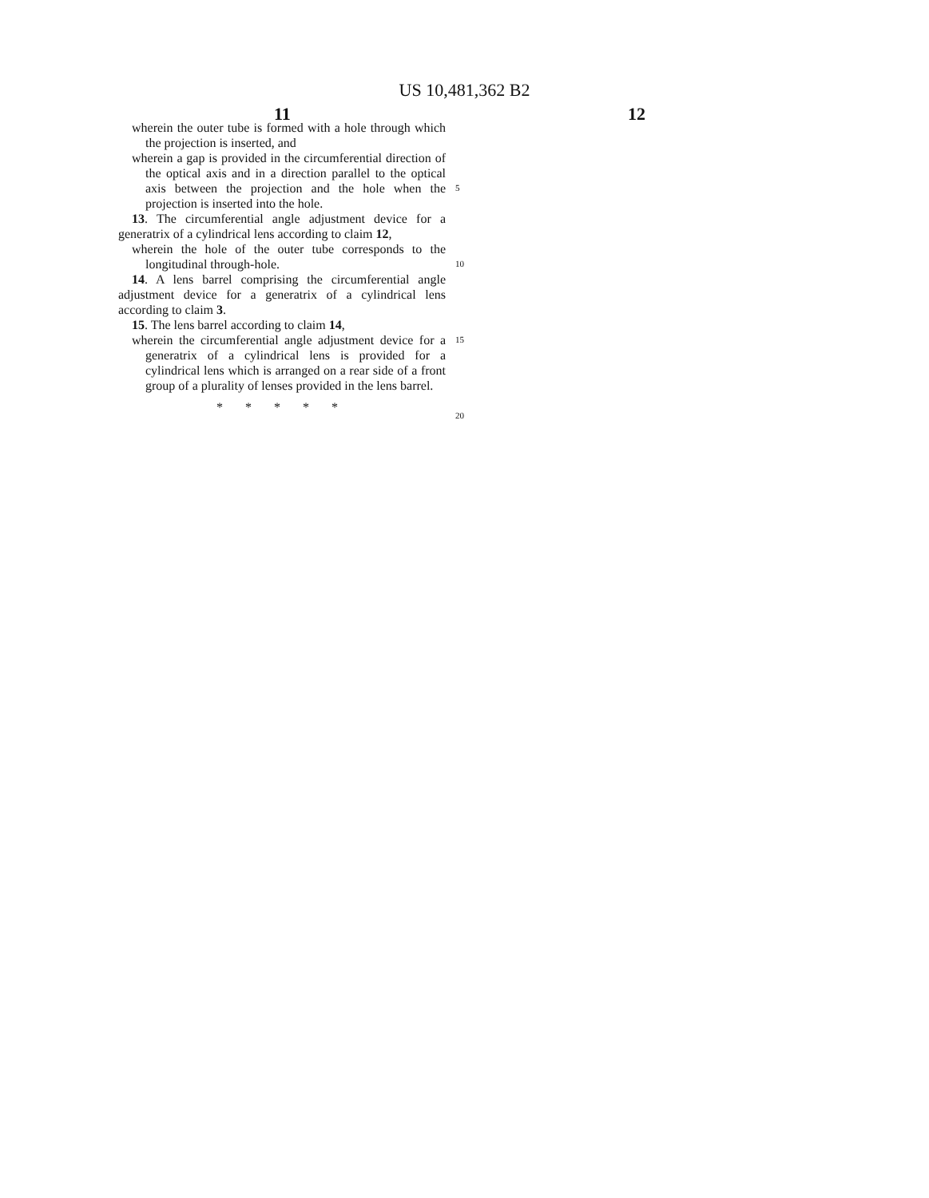US 10,481,362 B2
11 12
wherein the outer tube is formed with a hole through which the projection is inserted, and
wherein a gap is provided in the circumferential direction of the optical axis and in a direction parallel to the optical axis between the projection and the hole when the projection is inserted into the hole.
13. The circumferential angle adjustment device for a generatrix of a cylindrical lens according to claim 12,
wherein the hole of the outer tube corresponds to the longitudinal through-hole.
14. A lens barrel comprising the circumferential angle adjustment device for a generatrix of a cylindrical lens according to claim 3.
15. The lens barrel according to claim 14,
wherein the circumferential angle adjustment device for a generatrix of a cylindrical lens is provided for a cylindrical lens which is arranged on a rear side of a front group of a plurality of lenses provided in the lens barrel.
* * * * *
5
10
15
20